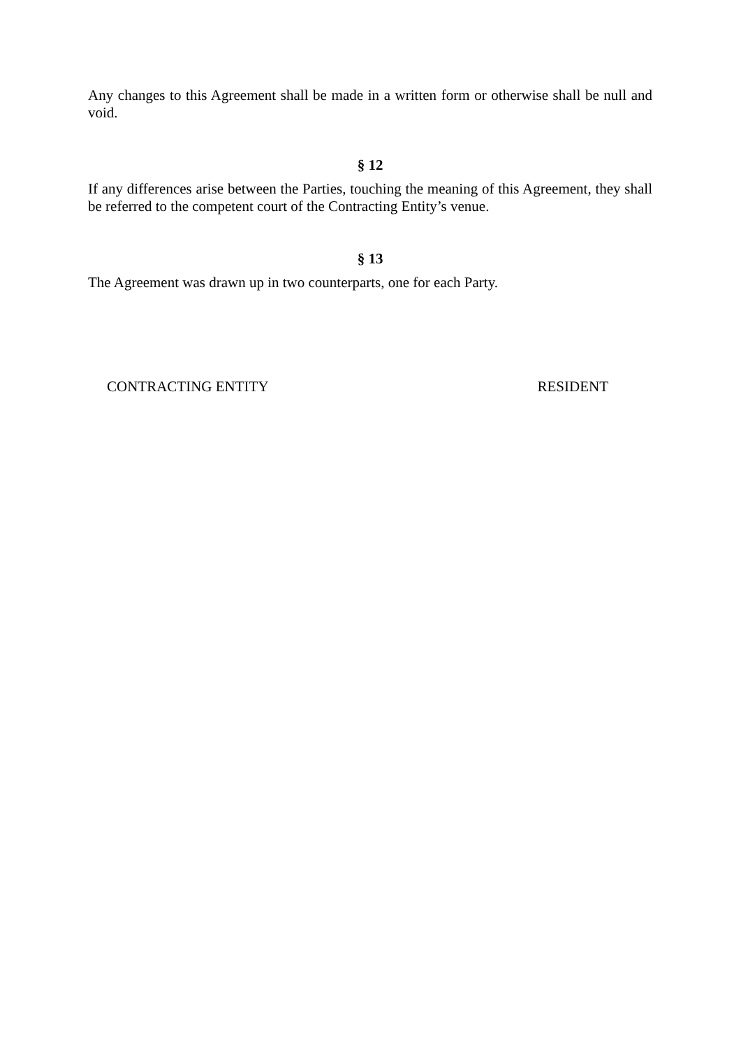Any changes to this Agreement shall be made in a written form or otherwise shall be null and void.
§ 12
If any differences arise between the Parties, touching the meaning of this Agreement, they shall be referred to the competent court of the Contracting Entity’s venue.
§ 13
The Agreement was drawn up in two counterparts, one for each Party.
CONTRACTING ENTITY RESIDENT